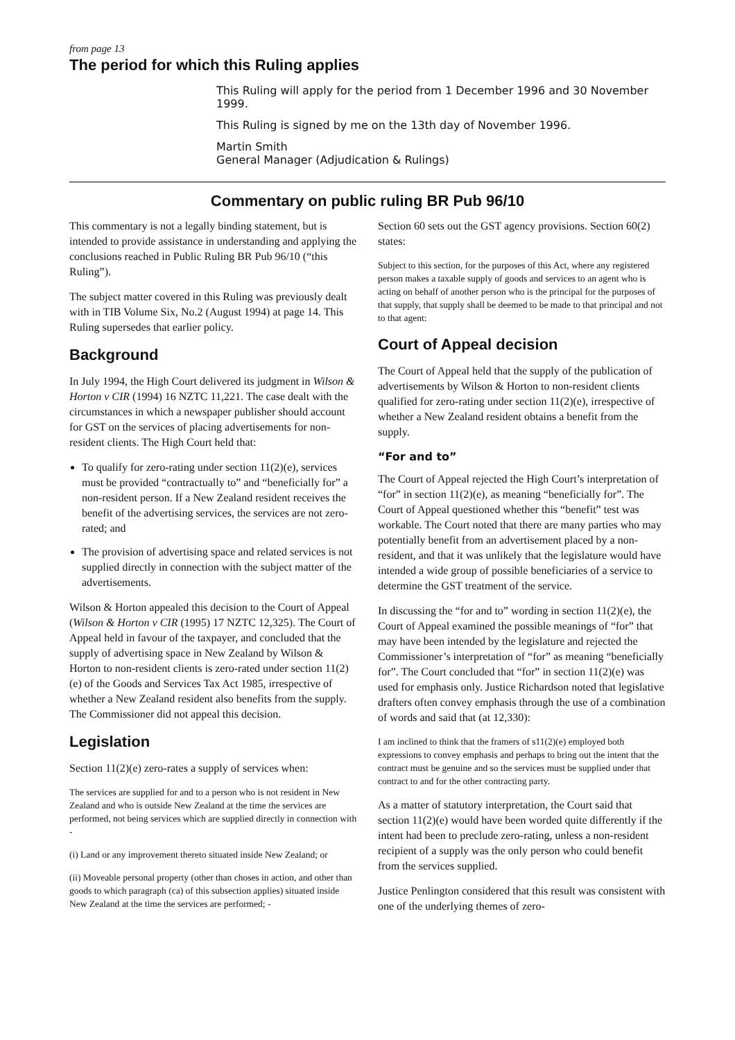from page 13
The period for which this Ruling applies
This Ruling will apply for the period from 1 December 1996 and 30 November 1999.
This Ruling is signed by me on the 13th day of November 1996.
Martin Smith
General Manager (Adjudication & Rulings)
Commentary on public ruling BR Pub 96/10
This commentary is not a legally binding statement, but is intended to provide assistance in understanding and applying the conclusions reached in Public Ruling BR Pub 96/10 (“this Ruling”).
The subject matter covered in this Ruling was previously dealt with in TIB Volume Six, No.2 (August 1994) at page 14. This Ruling supersedes that earlier policy.
Background
In July 1994, the High Court delivered its judgment in Wilson & Horton v CIR (1994) 16 NZTC 11,221. The case dealt with the circumstances in which a newspaper publisher should account for GST on the services of placing advertisements for non-resident clients. The High Court held that:
To qualify for zero-rating under section 11(2)(e), services must be provided “contractually to” and “beneficially for” a non-resident person. If a New Zealand resident receives the benefit of the advertising services, the services are not zero-rated; and
The provision of advertising space and related services is not supplied directly in connection with the subject matter of the advertisements.
Wilson & Horton appealed this decision to the Court of Appeal (Wilson & Horton v CIR (1995) 17 NZTC 12,325). The Court of Appeal held in favour of the taxpayer, and concluded that the supply of advertising space in New Zealand by Wilson & Horton to non-resident clients is zero-rated under section 11(2)(e) of the Goods and Services Tax Act 1985, irrespective of whether a New Zealand resident also benefits from the supply. The Commissioner did not appeal this decision.
Legislation
Section 11(2)(e) zero-rates a supply of services when:
The services are supplied for and to a person who is not resident in New Zealand and who is outside New Zealand at the time the services are performed, not being services which are supplied directly in connection with -
(i) Land or any improvement thereto situated inside New Zealand; or
(ii) Moveable personal property (other than choses in action, and other than goods to which paragraph (ca) of this subsection applies) situated inside New Zealand at the time the services are performed; -
Section 60 sets out the GST agency provisions. Section 60(2) states:
Subject to this section, for the purposes of this Act, where any registered person makes a taxable supply of goods and services to an agent who is acting on behalf of another person who is the principal for the purposes of that supply, that supply shall be deemed to be made to that principal and not to that agent:
Court of Appeal decision
The Court of Appeal held that the supply of the publication of advertisements by Wilson & Horton to non-resident clients qualified for zero-rating under section 11(2)(e), irrespective of whether a New Zealand resident obtains a benefit from the supply.
“For and to”
The Court of Appeal rejected the High Court’s interpretation of “for” in section 11(2)(e), as meaning “beneficially for”. The Court of Appeal questioned whether this “benefit” test was workable. The Court noted that there are many parties who may potentially benefit from an advertisement placed by a non-resident, and that it was unlikely that the legislature would have intended a wide group of possible beneficiaries of a service to determine the GST treatment of the service.
In discussing the “for and to” wording in section 11(2)(e), the Court of Appeal examined the possible meanings of “for” that may have been intended by the legislature and rejected the Commissioner’s interpretation of “for” as meaning “beneficially for”. The Court concluded that “for” in section 11(2)(e) was used for emphasis only. Justice Richardson noted that legislative drafters often convey emphasis through the use of a combination of words and said that (at 12,330):
I am inclined to think that the framers of s11(2)(e) employed both expressions to convey emphasis and perhaps to bring out the intent that the contract must be genuine and so the services must be supplied under that contract to and for the other contracting party.
As a matter of statutory interpretation, the Court said that section 11(2)(e) would have been worded quite differently if the intent had been to preclude zero-rating, unless a non-resident recipient of a supply was the only person who could benefit from the services supplied.
Justice Penlington considered that this result was consistent with one of the underlying themes of zero-